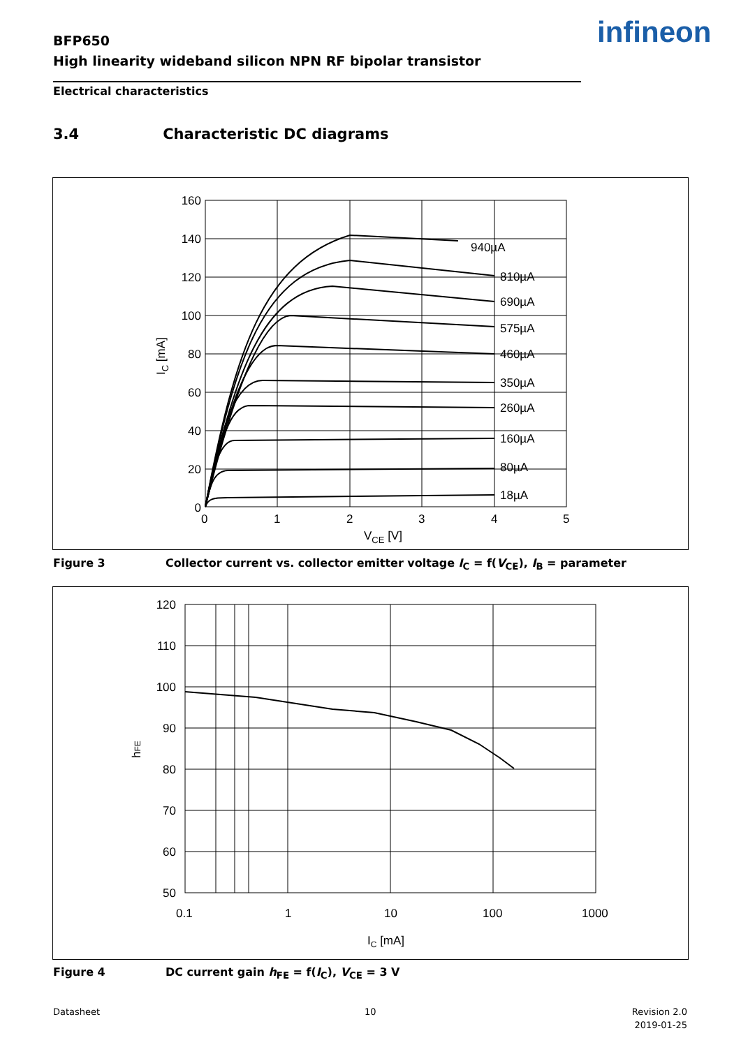BFP650
High linearity wideband silicon NPN RF bipolar transistor
infineon
Electrical characteristics
3.4 Characteristic DC diagrams
160
140
120
100
80
60
40
20
0
0
1
2
3
4
5
VCE [V]
IC [mA]
940µA
810µA
690µA
575µA
460µA
350µA
260µA
160µA
80µA
18µA
Figure 3 Collector current vs. collector emitter voltage I<sub>C</sub> = f(V<sub>CE</sub>), I<sub>B</sub> = parameter
120
110
100
90
80
70
60
50
0.1
1
10
100
1000
IC [mA]
hFE
Figure 4 DC current gain h<sub>FE</sub> = f(I<sub>C</sub>), V<sub>CE</sub> = 3 V
Datasheet 10
Revision 2.0
2019-01-25